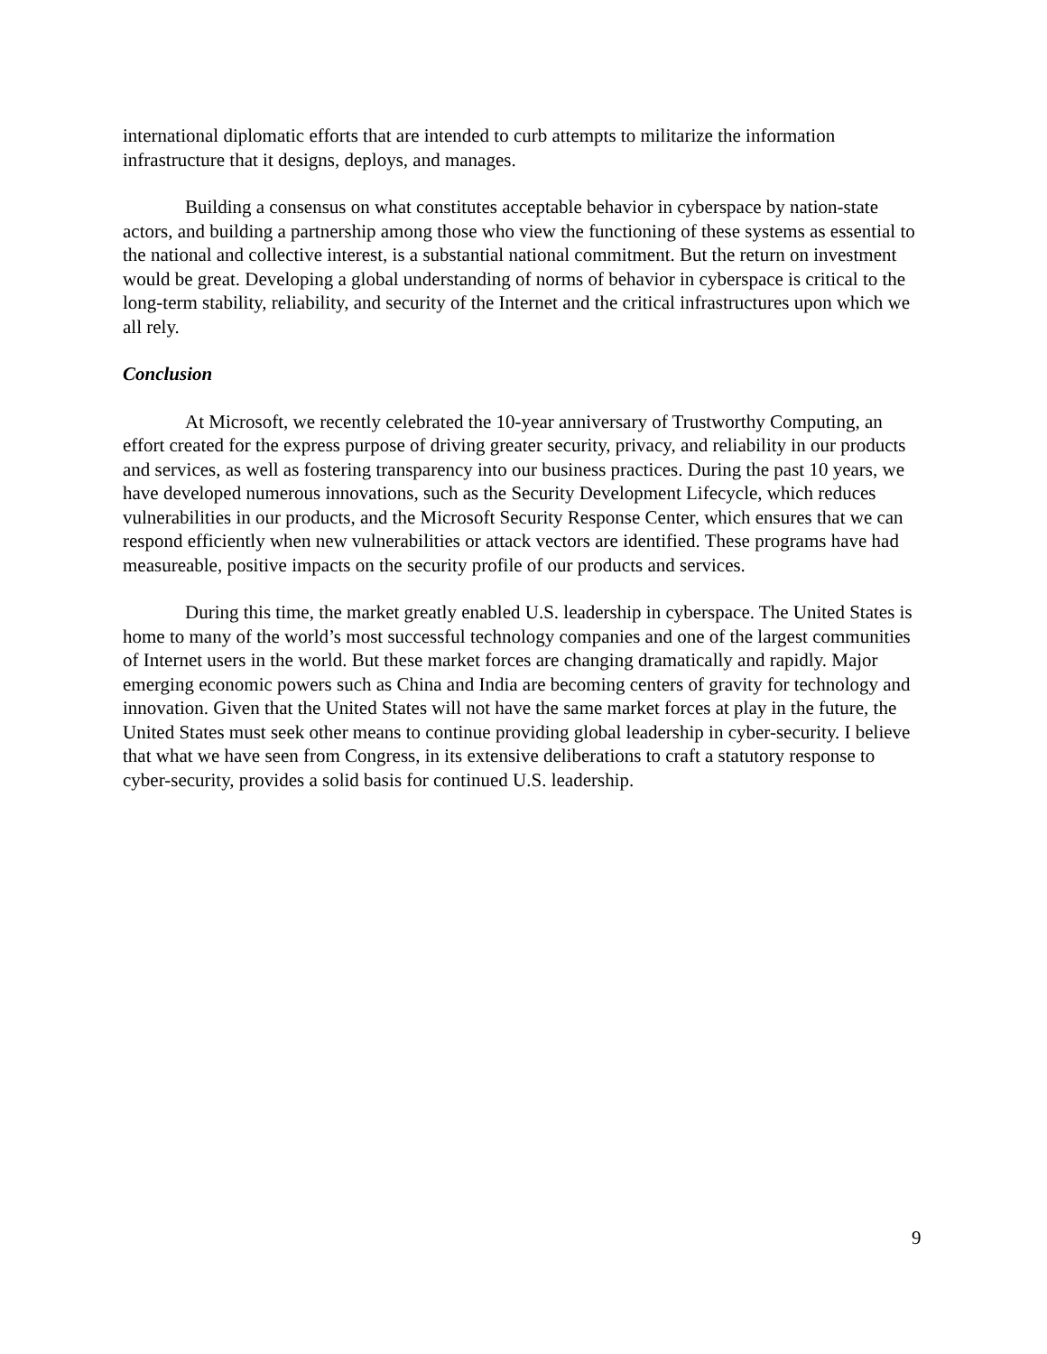international diplomatic efforts that are intended to curb attempts to militarize the information infrastructure that it designs, deploys, and manages.
Building a consensus on what constitutes acceptable behavior in cyberspace by nation-state actors, and building a partnership among those who view the functioning of these systems as essential to the national and collective interest, is a substantial national commitment. But the return on investment would be great. Developing a global understanding of norms of behavior in cyberspace is critical to the long-term stability, reliability, and security of the Internet and the critical infrastructures upon which we all rely.
Conclusion
At Microsoft, we recently celebrated the 10-year anniversary of Trustworthy Computing, an effort created for the express purpose of driving greater security, privacy, and reliability in our products and services, as well as fostering transparency into our business practices. During the past 10 years, we have developed numerous innovations, such as the Security Development Lifecycle, which reduces vulnerabilities in our products, and the Microsoft Security Response Center, which ensures that we can respond efficiently when new vulnerabilities or attack vectors are identified. These programs have had measureable, positive impacts on the security profile of our products and services.
During this time, the market greatly enabled U.S. leadership in cyberspace. The United States is home to many of the world’s most successful technology companies and one of the largest communities of Internet users in the world. But these market forces are changing dramatically and rapidly. Major emerging economic powers such as China and India are becoming centers of gravity for technology and innovation. Given that the United States will not have the same market forces at play in the future, the United States must seek other means to continue providing global leadership in cyber-security. I believe that what we have seen from Congress, in its extensive deliberations to craft a statutory response to cyber-security, provides a solid basis for continued U.S. leadership.
9